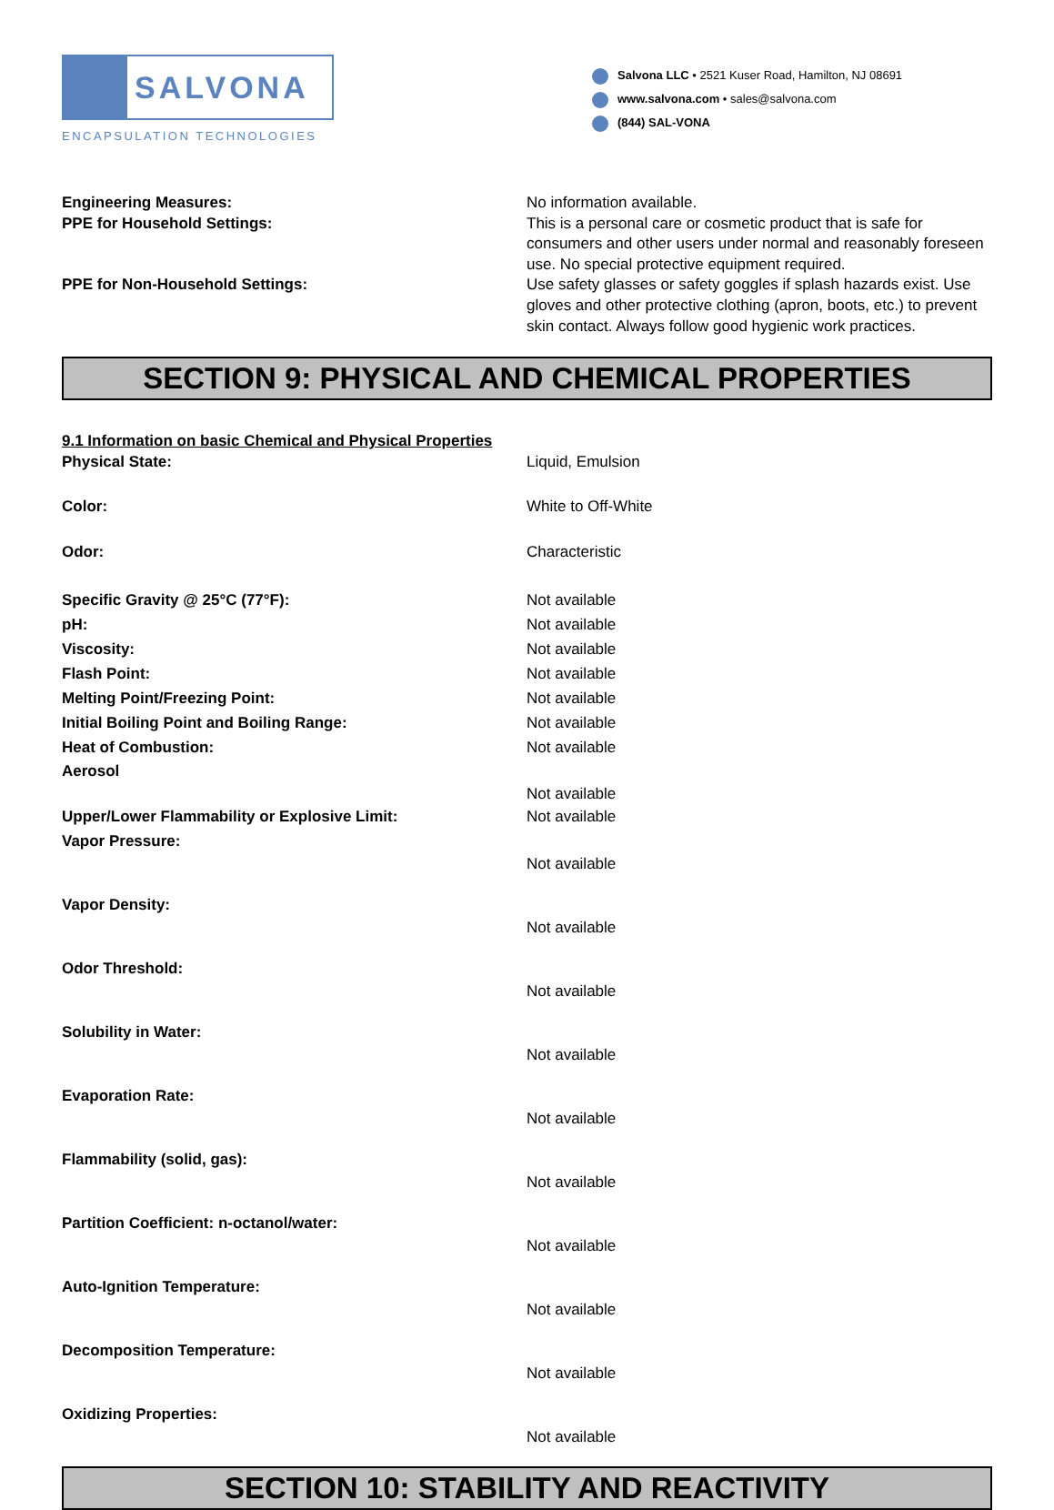SALVONA
ENCAPSULATION TECHNOLOGIES
Salvona LLC • 2521 Kuser Road, Hamilton, NJ 08691
www.salvona.com • sales@salvona.com
(844) SAL-VONA
Engineering Measures: No information available.
PPE for Household Settings: This is a personal care or cosmetic product that is safe for consumers and other users under normal and reasonably foreseen use. No special protective equipment required.
PPE for Non-Household Settings: Use safety glasses or safety goggles if splash hazards exist. Use gloves and other protective clothing (apron, boots, etc.) to prevent skin contact. Always follow good hygienic work practices.
SECTION 9: PHYSICAL AND CHEMICAL PROPERTIES
9.1 Information on basic Chemical and Physical Properties
Physical State: Liquid, Emulsion
Color: White to Off-White
Odor: Characteristic
Specific Gravity @ 25°C (77°F): Not available
pH: Not available
Viscosity: Not available
Flash Point: Not available
Melting Point/Freezing Point: Not available
Initial Boiling Point and Boiling Range: Not available
Heat of Combustion: Not available
Aerosol
Not available
Upper/Lower Flammability or Explosive Limit: Not available
Vapor Pressure:
Not available
Vapor Density:
Not available
Odor Threshold:
Not available
Solubility in Water:
Not available
Evaporation Rate:
Not available
Flammability (solid, gas):
Not available
Partition Coefficient: n-octanol/water:
Not available
Auto-Ignition Temperature:
Not available
Decomposition Temperature:
Not available
Oxidizing Properties:
Not available
SECTION 10: STABILITY AND REACTIVITY